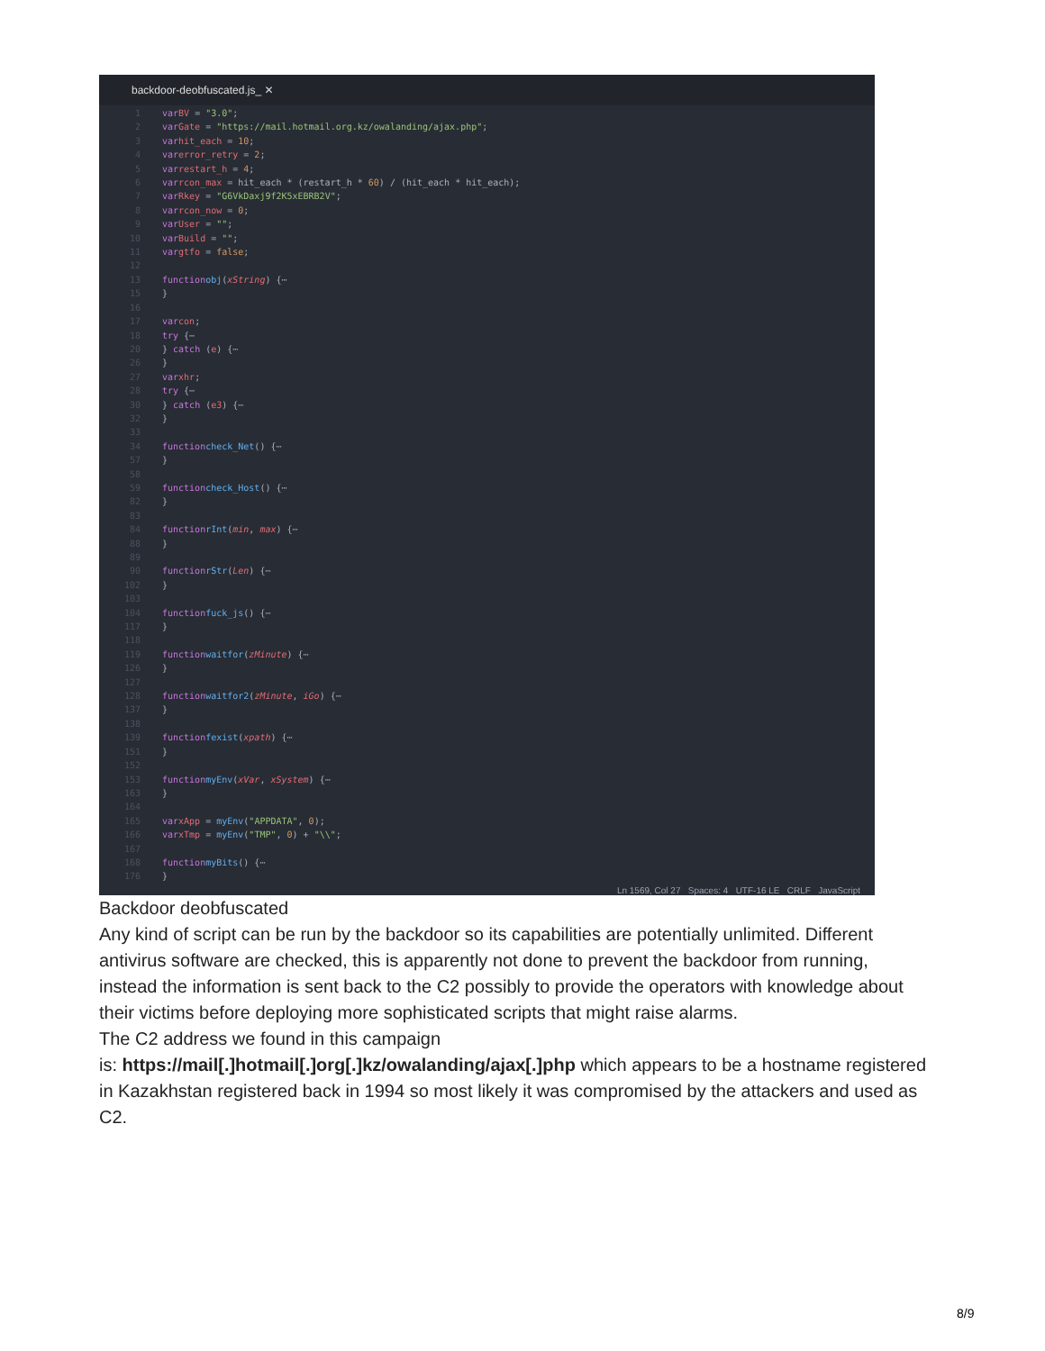backdoor-deobfuscated.js_ ✕
1 var BV = "3.0";
2 var Gate = "https://mail.hotmail.org.kz/owalanding/ajax.php";
3 var hit_each = 10;
4 var error_retry = 2;
5 var restart_h = 4;
6 var rcon_max = hit_each * (restart_h * 60) / (hit_each * hit_each);
7 var Rkey = "G6VkDaxj9f2K5xEBRB2V";
8 var rcon_now = 0;
9 var User = "";
10 var Build = "";
11 var gtfo = false;
12
13 function obj (xString) {⋯
15 }
16
17 var con;
18 try {⋯
20 } catch (e) {⋯
26 }
27 var xhr;
28 try {⋯
30 } catch (e3) {⋯
32 }
33
34 function check_Net () {⋯
57 }
58
59 function check_Host () {⋯
82 }
83
84 function rInt (min, max) {⋯
88 }
89
90 function rStr (Len) {⋯
102 }
103
104 function fuck_js () {⋯
117 }
118
119 function waitfor (zMinute) {⋯
126 }
127
128 function waitfor2 (zMinute, iGo) {⋯
137 }
138
139 function fexist (xpath) {⋯
151 }
152
153 function myEnv (xVar, xSystem) {⋯
163 }
164
165 var xApp = myEnv ("APPDATA", 0);
166 var xTmp = myEnv ("TMP", 0) + "\\";
167
168 function myBits () {⋯
176 }
Ln 1569, Col 27 Spaces: 4 UTF-16 LE CRLF JavaScript
Backdoor deobfuscated
Any kind of script can be run by the backdoor so its capabilities are potentially unlimited. Different antivirus software are checked, this is apparently not done to prevent the backdoor from running, instead the information is sent back to the C2 possibly to provide the operators with knowledge about their victims before deploying more sophisticated scripts that might raise alarms.
The C2 address we found in this campaign
is: https://mail[.]hotmail[.]org[.]kz/owalanding/ajax[.]php which appears to be a hostname registered in Kazakhstan registered back in 1994 so most likely it was compromised by the attackers and used as C2.
8/9